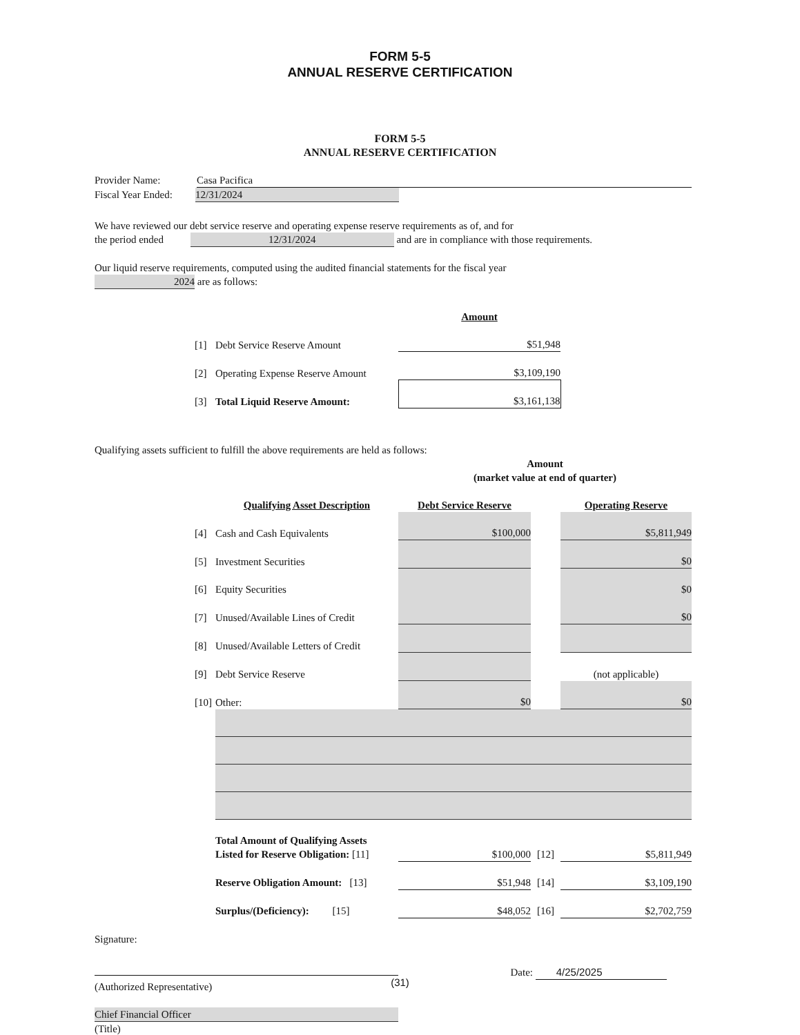FORM 5-5
ANNUAL RESERVE CERTIFICATION
FORM 5-5
ANNUAL RESERVE CERTIFICATION
Provider Name: Casa Pacifica
Fiscal Year Ended: 12/31/2024
We have reviewed our debt service reserve and operating expense reserve requirements as of, and for
the period ended 12/31/2024 and are in compliance with those requirements.
Our liquid reserve requirements, computed using the audited financial statements for the fiscal year
2024 are as follows:
| | | | Amount |
| | [1] | Debt Service Reserve Amount | $51,948 |
| | [2] | Operating Expense Reserve Amount | $3,109,190 |
| | [3] | Total Liquid Reserve Amount: | $3,161,138 |
Qualifying assets sufficient to fulfill the above requirements are held as follows:
| | | | Amount (market value at end of quarter) | | |
| | | Qualifying Asset Description | Debt Service Reserve | | Operating Reserve |
| | [4] | Cash and Cash Equivalents | $100,000 | | $5,811,949 |
| | [5] | Investment Securities | | | $0 |
| | [6] | Equity Securities | | | $0 |
| | [7] | Unused/Available Lines of Credit | | | $0 |
| | [8] | Unused/Available Letters of Credit | | | |
| | [9] | Debt Service Reserve | | | (not applicable) |
| | [10] | Other: | $0 | | $0 |
| | | Total Amount of Qualifying Assets Listed for Reserve Obligation: [11] | $100,000 | [12] | $5,811,949 |
| | | Reserve Obligation Amount: [13] | $51,948 | [14] | $3,109,190 |
| | | Surplus/(Deficiency): [15] | $48,052 | [16] | $2,702,759 |
Signature:
Date: 4/25/2025
(Authorized Representative)
Chief Financial Officer
(Title)
(31)